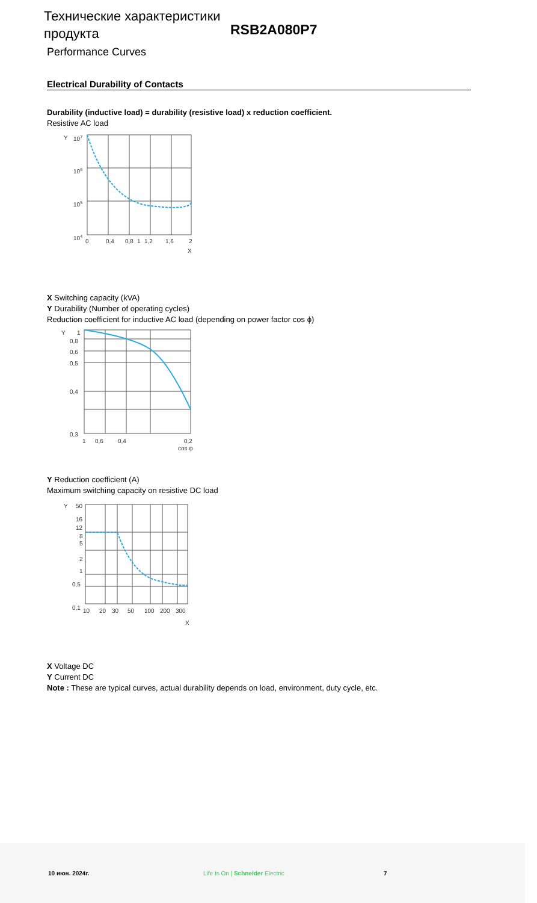Технические характеристики продукта
RSB2A080P7
Performance Curves
Electrical Durability of Contacts
Durability (inductive load) = durability (resistive load) x reduction coefficient.
Resistive AC load
Y
107
106
105
104
0
0,4
0,8
1
1,2
1,6
2
X
X Switching capacity (kVA)
Y Durability (Number of operating cycles)
Reduction coefficient for inductive AC load (depending on power factor cos ϕ)
Y
1
0,8
0,6
0,5
0,4
0,3
1
0,6
0,4
0,2
cos φ
Y Reduction coefficient (A)
Maximum switching capacity on resistive DC load
Y
50
16
12
8
5
2
1
0,5
0,1
10
20
30
50
100
200
300
X
X Voltage DC
Y Current DC
Note : These are typical curves, actual durability depends on load, environment, duty cycle, etc.
10 июн. 2024г. Life Is On | Schneider Electric 7